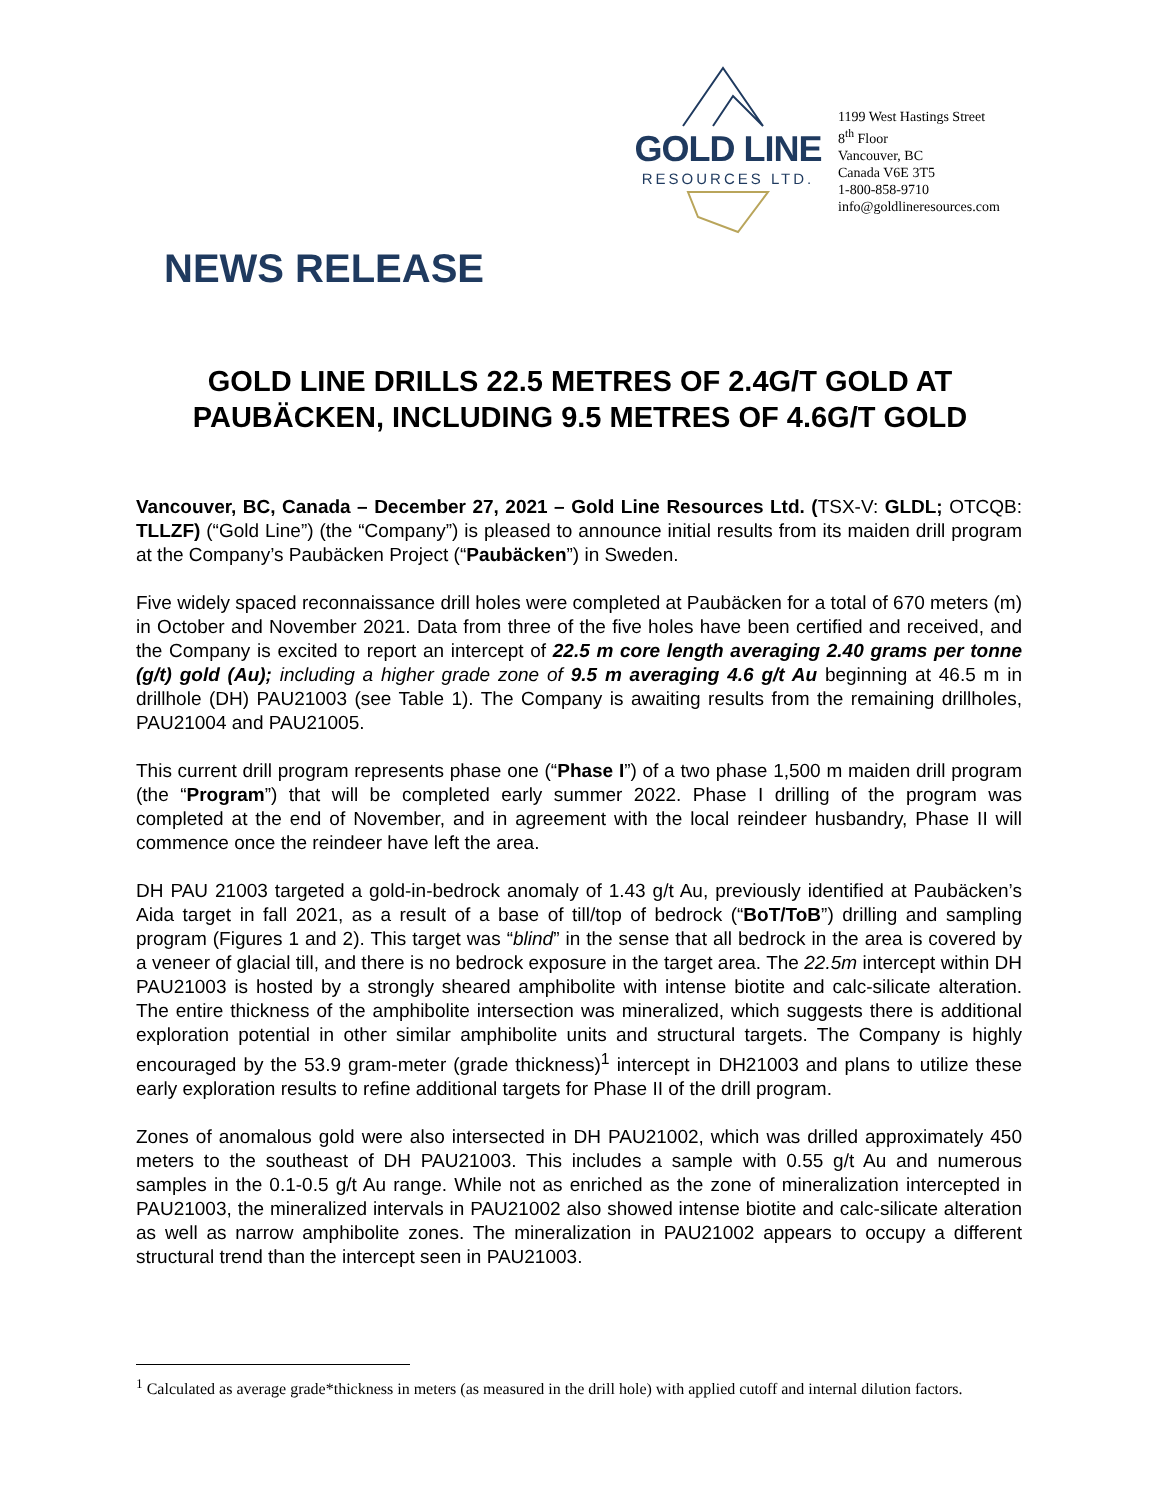GOLD LINE
RESOURCES LTD.
1199 West Hastings Street
8<sup>th</sup> Floor
Vancouver, BC
Canada V6E 3T5
1-800-858-9710
info@goldlineresources.com
NEWS RELEASE
GOLD LINE DRILLS 22.5 METRES OF 2.4G/T GOLD AT
PAUBÄCKEN, INCLUDING 9.5 METRES OF 4.6G/T GOLD
Vancouver, BC, Canada – December 27, 2021 – Gold Line Resources Ltd. (TSX-V: GLDL; OTCQB: TLLZF) (“Gold Line”) (the “Company”) is pleased to announce initial results from its maiden drill program at the Company’s Paubäcken Project (“Paubäcken”) in Sweden.
Five widely spaced reconnaissance drill holes were completed at Paubäcken for a total of 670 meters (m) in October and November 2021. Data from three of the five holes have been certified and received, and the Company is excited to report an intercept of 22.5 m core length averaging 2.40 grams per tonne (g/t) gold (Au); including a higher grade zone of 9.5 m averaging 4.6 g/t Au beginning at 46.5 m in drillhole (DH) PAU21003 (see Table 1). The Company is awaiting results from the remaining drillholes, PAU21004 and PAU21005.
This current drill program represents phase one (“Phase I”) of a two phase 1,500 m maiden drill program (the “Program”) that will be completed early summer 2022. Phase I drilling of the program was completed at the end of November, and in agreement with the local reindeer husbandry, Phase II will commence once the reindeer have left the area.
DH PAU 21003 targeted a gold-in-bedrock anomaly of 1.43 g/t Au, previously identified at Paubäcken’s Aida target in fall 2021, as a result of a base of till/top of bedrock (“BoT/ToB”) drilling and sampling program (Figures 1 and 2). This target was “blind” in the sense that all bedrock in the area is covered by a veneer of glacial till, and there is no bedrock exposure in the target area. The 22.5m intercept within DH PAU21003 is hosted by a strongly sheared amphibolite with intense biotite and calc-silicate alteration. The entire thickness of the amphibolite intersection was mineralized, which suggests there is additional exploration potential in other similar amphibolite units and structural targets. The Company is highly encouraged by the 53.9 gram-meter (grade thickness)<sup>1</sup> intercept in DH21003 and plans to utilize these early exploration results to refine additional targets for Phase II of the drill program.
Zones of anomalous gold were also intersected in DH PAU21002, which was drilled approximately 450 meters to the southeast of DH PAU21003. This includes a sample with 0.55 g/t Au and numerous samples in the 0.1-0.5 g/t Au range. While not as enriched as the zone of mineralization intercepted in PAU21003, the mineralized intervals in PAU21002 also showed intense biotite and calc-silicate alteration as well as narrow amphibolite zones. The mineralization in PAU21002 appears to occupy a different structural trend than the intercept seen in PAU21003.
<sup>1</sup> Calculated as average grade*thickness in meters (as measured in the drill hole) with applied cutoff and internal dilution factors.